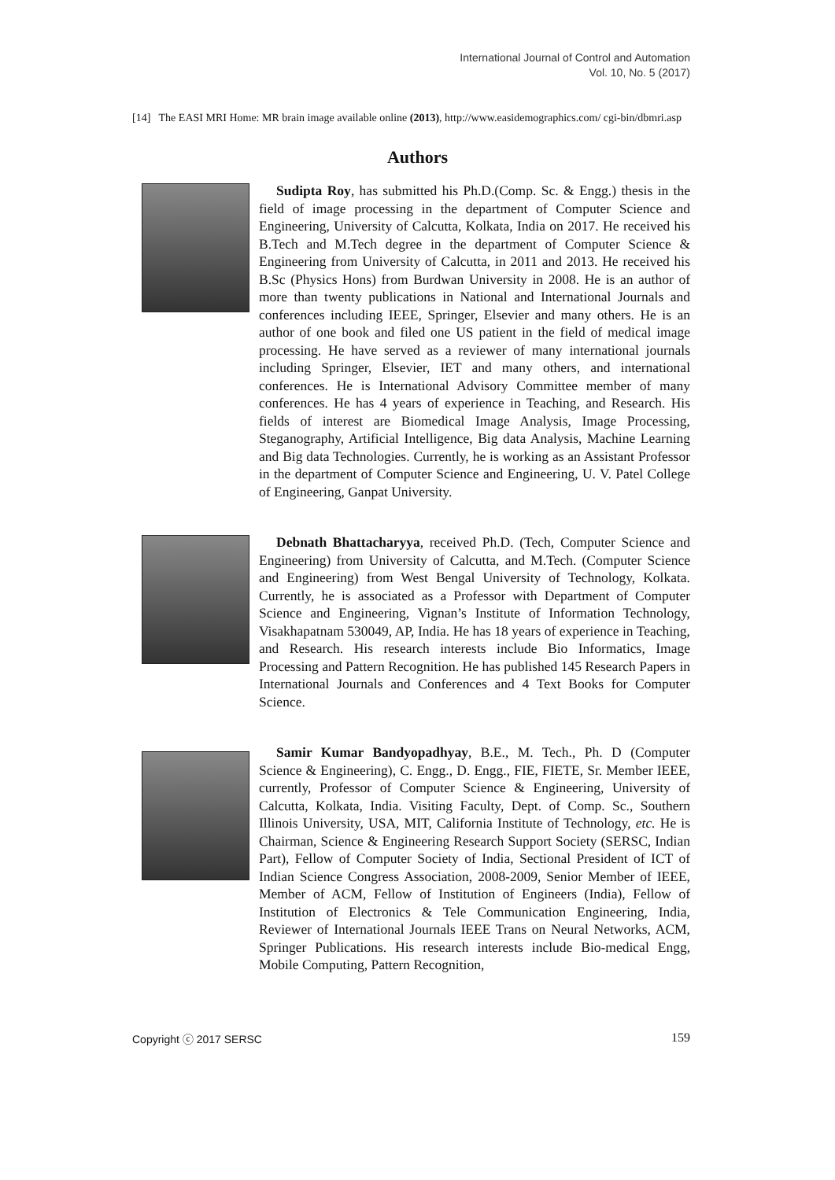International Journal of Control and Automation
Vol. 10, No. 5 (2017)
[14] The EASI MRI Home: MR brain image available online (2013), http://www.easidemographics.com/ cgi-bin/dbmri.asp
Authors
Sudipta Roy, has submitted his Ph.D.(Comp. Sc. & Engg.) thesis in the field of image processing in the department of Computer Science and Engineering, University of Calcutta, Kolkata, India on 2017. He received his B.Tech and M.Tech degree in the department of Computer Science & Engineering from University of Calcutta, in 2011 and 2013. He received his B.Sc (Physics Hons) from Burdwan University in 2008. He is an author of more than twenty publications in National and International Journals and conferences including IEEE, Springer, Elsevier and many others. He is an author of one book and filed one US patient in the field of medical image processing. He have served as a reviewer of many international journals including Springer, Elsevier, IET and many others, and international conferences. He is International Advisory Committee member of many conferences. He has 4 years of experience in Teaching, and Research. His fields of interest are Biomedical Image Analysis, Image Processing, Steganography, Artificial Intelligence, Big data Analysis, Machine Learning and Big data Technologies. Currently, he is working as an Assistant Professor in the department of Computer Science and Engineering, U. V. Patel College of Engineering, Ganpat University.
Debnath Bhattacharyya, received Ph.D. (Tech, Computer Science and Engineering) from University of Calcutta, and M.Tech. (Computer Science and Engineering) from West Bengal University of Technology, Kolkata. Currently, he is associated as a Professor with Department of Computer Science and Engineering, Vignan’s Institute of Information Technology, Visakhapatnam 530049, AP, India. He has 18 years of experience in Teaching, and Research. His research interests include Bio Informatics, Image Processing and Pattern Recognition. He has published 145 Research Papers in International Journals and Conferences and 4 Text Books for Computer Science.
Samir Kumar Bandyopadhyay, B.E., M. Tech., Ph. D (Computer Science & Engineering), C. Engg., D. Engg., FIE, FIETE, Sr. Member IEEE, currently, Professor of Computer Science & Engineering, University of Calcutta, Kolkata, India. Visiting Faculty, Dept. of Comp. Sc., Southern Illinois University, USA, MIT, California Institute of Technology, etc. He is Chairman, Science & Engineering Research Support Society (SERSC, Indian Part), Fellow of Computer Society of India, Sectional President of ICT of Indian Science Congress Association, 2008-2009, Senior Member of IEEE, Member of ACM, Fellow of Institution of Engineers (India), Fellow of Institution of Electronics & Tele Communication Engineering, India, Reviewer of International Journals IEEE Trans on Neural Networks, ACM, Springer Publications. His research interests include Bio-medical Engg, Mobile Computing, Pattern Recognition,
Copyright ⓒ 2017 SERSC 159